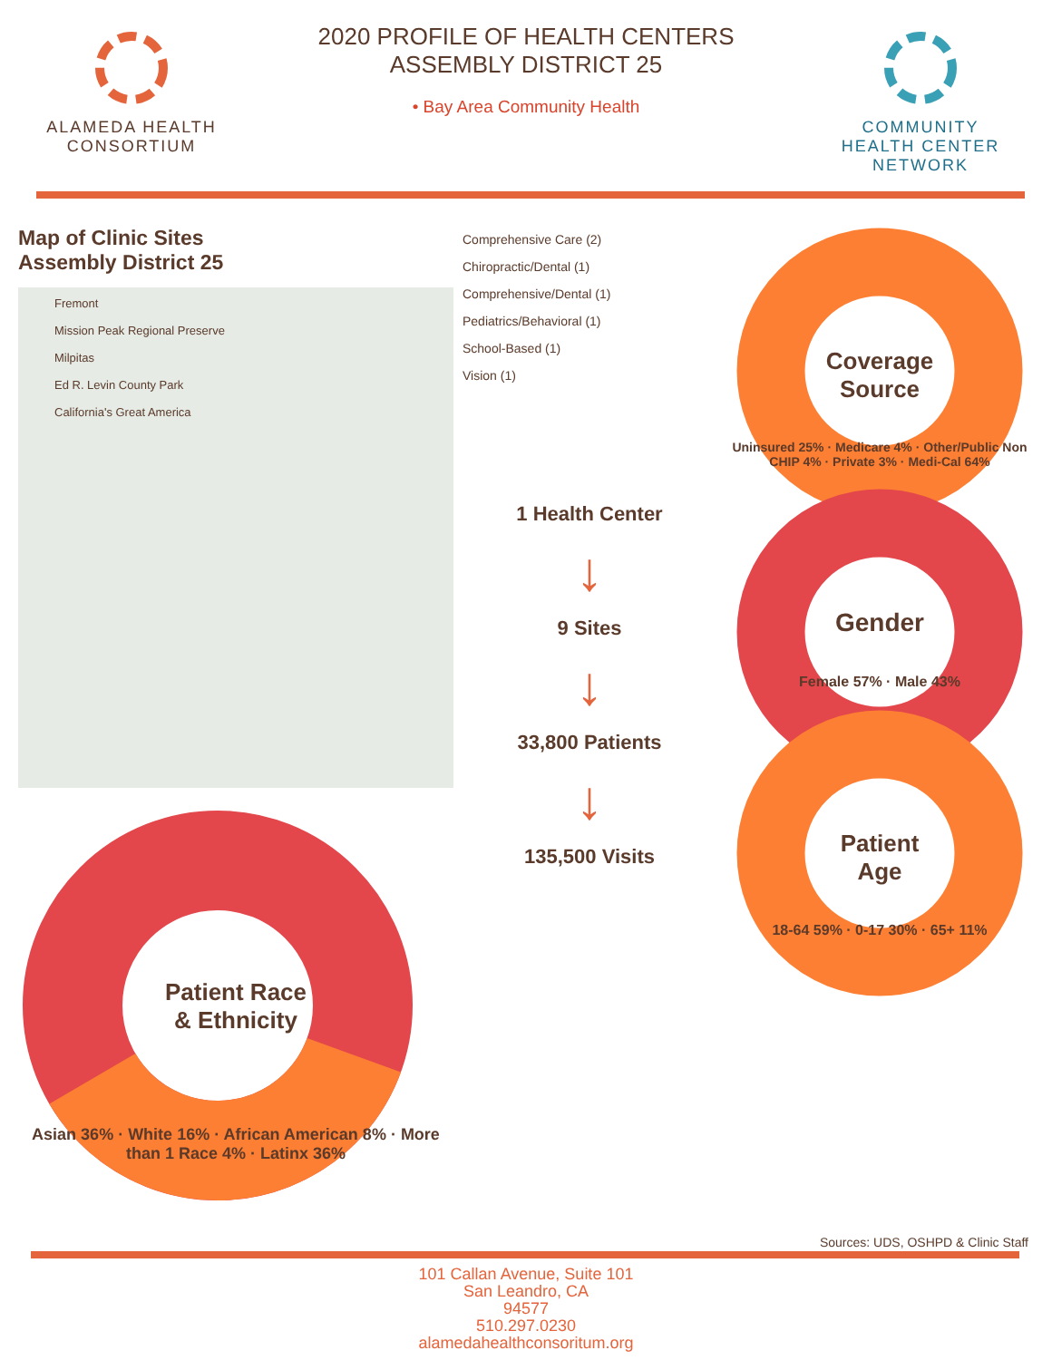ALAMEDA HEALTH CONSORTIUM
2020 PROFILE OF HEALTH CENTERS
ASSEMBLY DISTRICT 25
• Bay Area Community Health
COMMUNITY HEALTH CENTER NETWORK
Map of Clinic Sites
Assembly District 25
Fremont
Mission Peak Regional Preserve
Milpitas
Ed R. Levin County Park
California's Great America
Patient Race
& Ethnicity
Asian 36% · White 16% · African American 8% · More than 1 Race 4% · Latinx 36%
Comprehensive Care (2)
Chiropractic/Dental (1)
Comprehensive/Dental (1)
Pediatrics/Behavioral (1)
School-Based (1)
Vision (1)
1 Health Center
↓
9 Sites
↓
33,800 Patients
↓
135,500 Visits
Coverage
Source
Uninsured 25% · Medicare 4% · Other/Public Non CHIP 4% · Private 3% · Medi-Cal 64%
Gender
Female 57% · Male 43%
Patient
Age
18-64 59% · 0-17 30% · 65+ 11%
Sources: UDS, OSHPD & Clinic Staff
101 Callan Avenue, Suite 101
San Leandro, CA
94577
510.297.0230
alamedahealthconsoritum.org